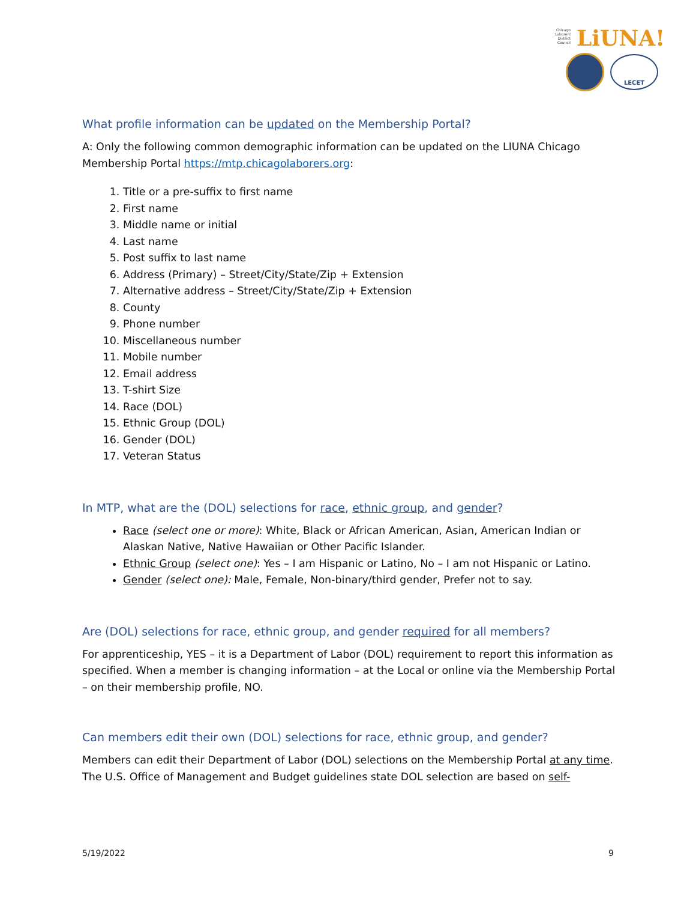Chicago Laborers' District Council
LiUNA!
LECET
What profile information can be updated on the Membership Portal?
A: Only the following common demographic information can be updated on the LIUNA Chicago Membership Portal https://mtp.chicagolaborers.org:
1. Title or a pre-suffix to first name
2. First name
3. Middle name or initial
4. Last name
5. Post suffix to last name
6. Address (Primary) – Street/City/State/Zip + Extension
7. Alternative address – Street/City/State/Zip + Extension
8. County
9. Phone number
10. Miscellaneous number
11. Mobile number
12. Email address
13. T-shirt Size
14. Race (DOL)
15. Ethnic Group (DOL)
16. Gender (DOL)
17. Veteran Status
In MTP, what are the (DOL) selections for race, ethnic group, and gender?
Race (select one or more): White, Black or African American, Asian, American Indian or Alaskan Native, Native Hawaiian or Other Pacific Islander.
Ethnic Group (select one): Yes – I am Hispanic or Latino, No – I am not Hispanic or Latino.
Gender (select one): Male, Female, Non-binary/third gender, Prefer not to say.
Are (DOL) selections for race, ethnic group, and gender required for all members?
For apprenticeship, YES – it is a Department of Labor (DOL) requirement to report this information as specified. When a member is changing information – at the Local or online via the Membership Portal – on their membership profile, NO.
Can members edit their own (DOL) selections for race, ethnic group, and gender?
Members can edit their Department of Labor (DOL) selections on the Membership Portal at any time. The U.S. Office of Management and Budget guidelines state DOL selection are based on self-
5/19/2022 9